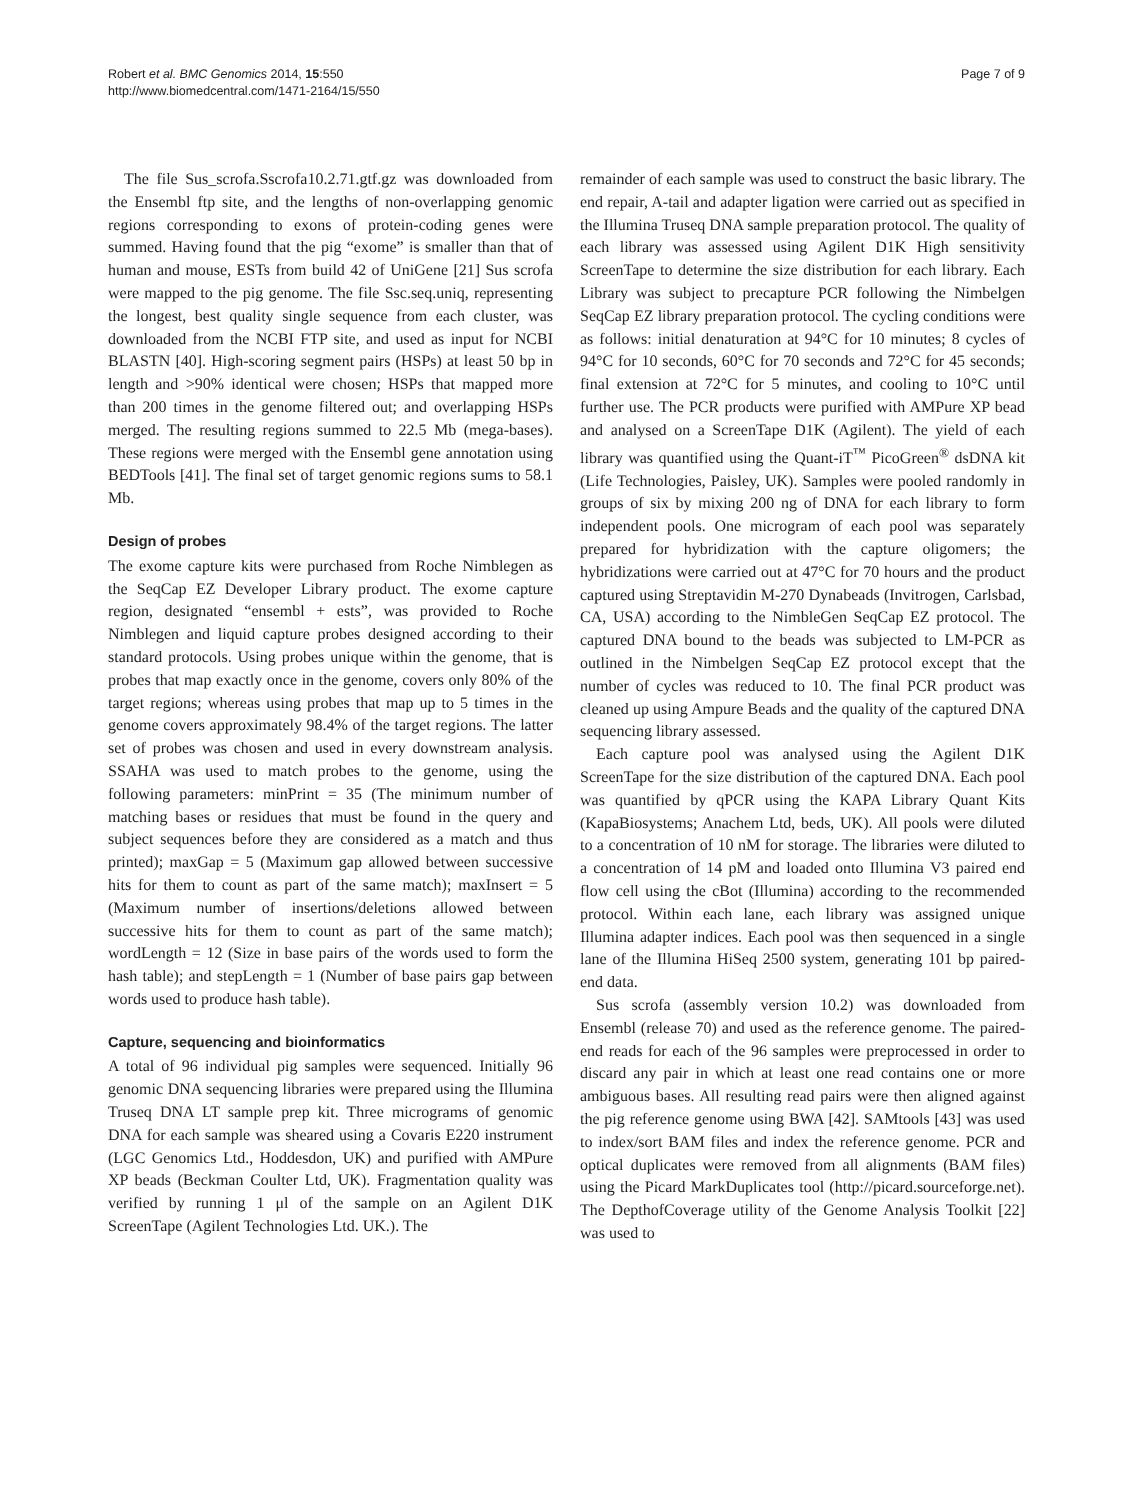Robert et al. BMC Genomics 2014, 15:550
http://www.biomedcentral.com/1471-2164/15/550
Page 7 of 9
The file Sus_scrofa.Sscrofa10.2.71.gtf.gz was downloaded from the Ensembl ftp site, and the lengths of non-overlapping genomic regions corresponding to exons of protein-coding genes were summed. Having found that the pig “exome” is smaller than that of human and mouse, ESTs from build 42 of UniGene [21] Sus scrofa were mapped to the pig genome. The file Ssc.seq.uniq, representing the longest, best quality single sequence from each cluster, was downloaded from the NCBI FTP site, and used as input for NCBI BLASTN [40]. High-scoring segment pairs (HSPs) at least 50 bp in length and >90% identical were chosen; HSPs that mapped more than 200 times in the genome filtered out; and overlapping HSPs merged. The resulting regions summed to 22.5 Mb (mega-bases). These regions were merged with the Ensembl gene annotation using BEDTools [41]. The final set of target genomic regions sums to 58.1 Mb.
Design of probes
The exome capture kits were purchased from Roche Nimblegen as the SeqCap EZ Developer Library product. The exome capture region, designated “ensembl + ests”, was provided to Roche Nimblegen and liquid capture probes designed according to their standard protocols. Using probes unique within the genome, that is probes that map exactly once in the genome, covers only 80% of the target regions; whereas using probes that map up to 5 times in the genome covers approximately 98.4% of the target regions. The latter set of probes was chosen and used in every downstream analysis. SSAHA was used to match probes to the genome, using the following parameters: minPrint = 35 (The minimum number of matching bases or residues that must be found in the query and subject sequences before they are considered as a match and thus printed); maxGap = 5 (Maximum gap allowed between successive hits for them to count as part of the same match); maxInsert = 5 (Maximum number of insertions/deletions allowed between successive hits for them to count as part of the same match); wordLength = 12 (Size in base pairs of the words used to form the hash table); and stepLength = 1 (Number of base pairs gap between words used to produce hash table).
Capture, sequencing and bioinformatics
A total of 96 individual pig samples were sequenced. Initially 96 genomic DNA sequencing libraries were prepared using the Illumina Truseq DNA LT sample prep kit. Three micrograms of genomic DNA for each sample was sheared using a Covaris E220 instrument (LGC Genomics Ltd., Hoddesdon, UK) and purified with AMPure XP beads (Beckman Coulter Ltd, UK). Fragmentation quality was verified by running 1 μl of the sample on an Agilent D1K ScreenTape (Agilent Technologies Ltd. UK.). The
remainder of each sample was used to construct the basic library. The end repair, A-tail and adapter ligation were carried out as specified in the Illumina Truseq DNA sample preparation protocol. The quality of each library was assessed using Agilent D1K High sensitivity ScreenTape to determine the size distribution for each library. Each Library was subject to precapture PCR following the Nimbelgen SeqCap EZ library preparation protocol. The cycling conditions were as follows: initial denaturation at 94°C for 10 minutes; 8 cycles of 94°C for 10 seconds, 60°C for 70 seconds and 72°C for 45 seconds; final extension at 72°C for 5 minutes, and cooling to 10°C until further use. The PCR products were purified with AMPure XP bead and analysed on a ScreenTape D1K (Agilent). The yield of each library was quantified using the Quant-iT<sup>™</sup> PicoGreen<sup>®</sup> dsDNA kit (Life Technologies, Paisley, UK). Samples were pooled randomly in groups of six by mixing 200 ng of DNA for each library to form independent pools. One microgram of each pool was separately prepared for hybridization with the capture oligomers; the hybridizations were carried out at 47°C for 70 hours and the product captured using Streptavidin M-270 Dynabeads (Invitrogen, Carlsbad, CA, USA) according to the NimbleGen SeqCap EZ protocol. The captured DNA bound to the beads was subjected to LM-PCR as outlined in the Nimbelgen SeqCap EZ protocol except that the number of cycles was reduced to 10. The final PCR product was cleaned up using Ampure Beads and the quality of the captured DNA sequencing library assessed.
Each capture pool was analysed using the Agilent D1K ScreenTape for the size distribution of the captured DNA. Each pool was quantified by qPCR using the KAPA Library Quant Kits (KapaBiosystems; Anachem Ltd, beds, UK). All pools were diluted to a concentration of 10 nM for storage. The libraries were diluted to a concentration of 14 pM and loaded onto Illumina V3 paired end flow cell using the cBot (Illumina) according to the recommended protocol. Within each lane, each library was assigned unique Illumina adapter indices. Each pool was then sequenced in a single lane of the Illumina HiSeq 2500 system, generating 101 bp paired-end data.
Sus scrofa (assembly version 10.2) was downloaded from Ensembl (release 70) and used as the reference genome. The paired-end reads for each of the 96 samples were preprocessed in order to discard any pair in which at least one read contains one or more ambiguous bases. All resulting read pairs were then aligned against the pig reference genome using BWA [42]. SAMtools [43] was used to index/sort BAM files and index the reference genome. PCR and optical duplicates were removed from all alignments (BAM files) using the Picard MarkDuplicates tool (http://picard.sourceforge.net). The DepthofCoverage utility of the Genome Analysis Toolkit [22] was used to